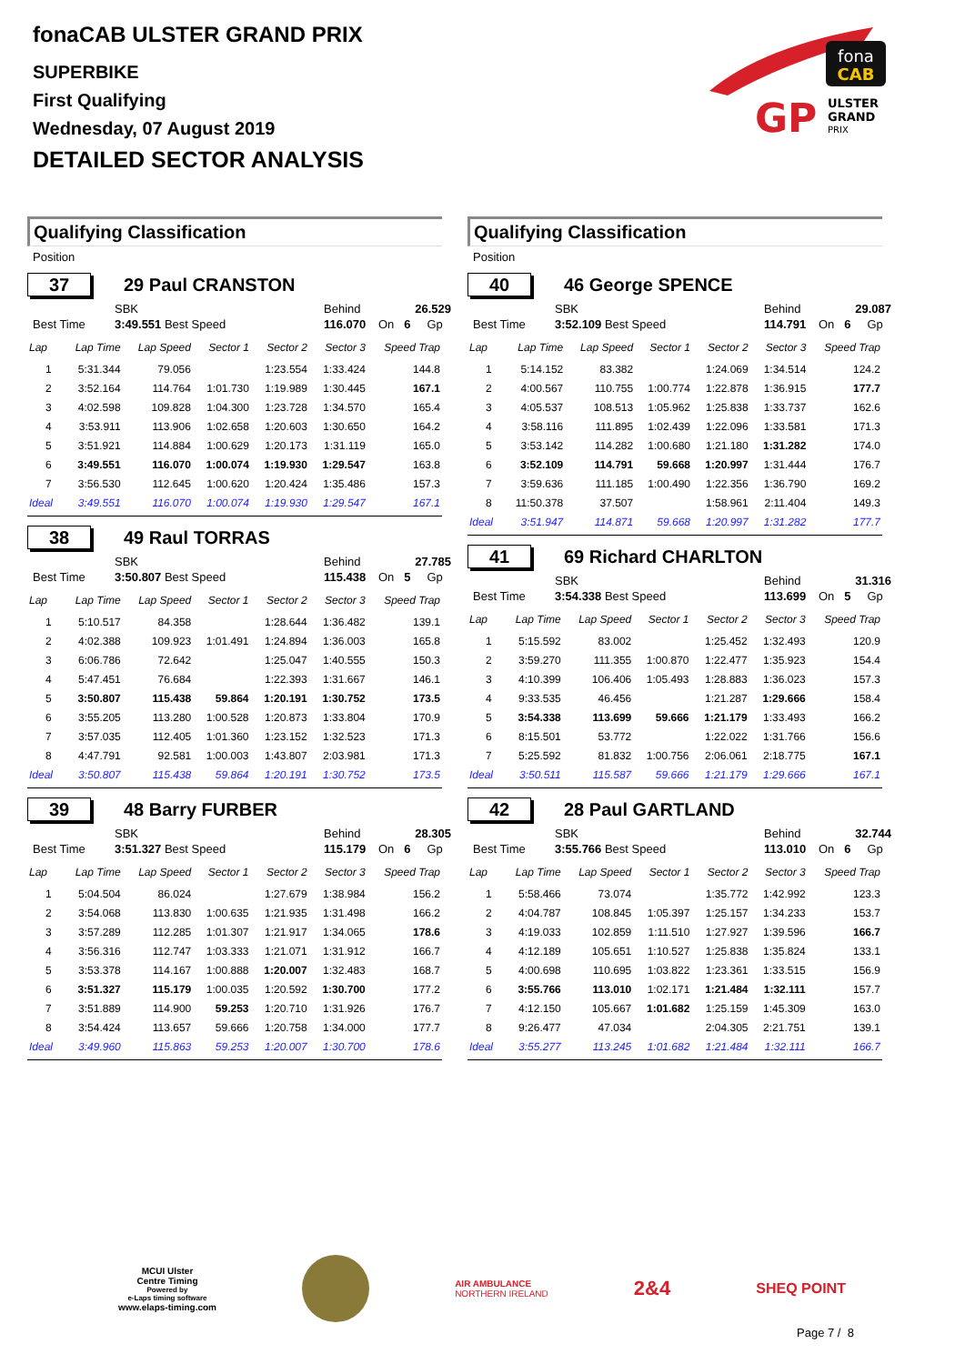fonaCAB ULSTER GRAND PRIX
SUPERBIKE
First Qualifying
Wednesday, 07 August 2019
DETAILED SECTOR ANALYSIS
fona
CAB
GP
ULSTER
GRAND
PRIX
Qualifying Classification
Position
37
29 Paul CRANSTON
SBK Behind 26.529
Best Time 3:49.551 Best Speed 116.070 On 6 Gp
| Lap | Lap Time | Lap Speed | Sector 1 | Sector 2 | Sector 3 | Speed Trap |
| --- | --- | --- | --- | --- | --- | --- |
| 1 | 5:31.344 | 79.056 | | 1:23.554 | 1:33.424 | 144.8 |
| 2 | 3:52.164 | 114.764 | 1:01.730 | 1:19.989 | 1:30.445 | 167.1 |
| 3 | 4:02.598 | 109.828 | 1:04.300 | 1:23.728 | 1:34.570 | 165.4 |
| 4 | 3:53.911 | 113.906 | 1:02.658 | 1:20.603 | 1:30.650 | 164.2 |
| 5 | 3:51.921 | 114.884 | 1:00.629 | 1:20.173 | 1:31.119 | 165.0 |
| 6 | 3:49.551 | 116.070 | 1:00.074 | 1:19.930 | 1:29.547 | 163.8 |
| 7 | 3:56.530 | 112.645 | 1:00.620 | 1:20.424 | 1:35.486 | 157.3 |
| Ideal | 3:49.551 | 116.070 | 1:00.074 | 1:19.930 | 1:29.547 | 167.1 |
38
49 Raul TORRAS
SBK Behind 27.785
Best Time 3:50.807 Best Speed 115.438 On 5 Gp
| Lap | Lap Time | Lap Speed | Sector 1 | Sector 2 | Sector 3 | Speed Trap |
| --- | --- | --- | --- | --- | --- | --- |
| 1 | 5:10.517 | 84.358 | | 1:28.644 | 1:36.482 | 139.1 |
| 2 | 4:02.388 | 109.923 | 1:01.491 | 1:24.894 | 1:36.003 | 165.8 |
| 3 | 6:06.786 | 72.642 | | 1:25.047 | 1:40.555 | 150.3 |
| 4 | 5:47.451 | 76.684 | | 1:22.393 | 1:31.667 | 146.1 |
| 5 | 3:50.807 | 115.438 | 59.864 | 1:20.191 | 1:30.752 | 173.5 |
| 6 | 3:55.205 | 113.280 | 1:00.528 | 1:20.873 | 1:33.804 | 170.9 |
| 7 | 3:57.035 | 112.405 | 1:01.360 | 1:23.152 | 1:32.523 | 171.3 |
| 8 | 4:47.791 | 92.581 | 1:00.003 | 1:43.807 | 2:03.981 | 171.3 |
| Ideal | 3:50.807 | 115.438 | 59.864 | 1:20.191 | 1:30.752 | 173.5 |
39
48 Barry FURBER
SBK Behind 28.305
Best Time 3:51.327 Best Speed 115.179 On 6 Gp
| Lap | Lap Time | Lap Speed | Sector 1 | Sector 2 | Sector 3 | Speed Trap |
| --- | --- | --- | --- | --- | --- | --- |
| 1 | 5:04.504 | 86.024 | | 1:27.679 | 1:38.984 | 156.2 |
| 2 | 3:54.068 | 113.830 | 1:00.635 | 1:21.935 | 1:31.498 | 166.2 |
| 3 | 3:57.289 | 112.285 | 1:01.307 | 1:21.917 | 1:34.065 | 178.6 |
| 4 | 3:56.316 | 112.747 | 1:03.333 | 1:21.071 | 1:31.912 | 166.7 |
| 5 | 3:53.378 | 114.167 | 1:00.888 | 1:20.007 | 1:32.483 | 168.7 |
| 6 | 3:51.327 | 115.179 | 1:00.035 | 1:20.592 | 1:30.700 | 177.2 |
| 7 | 3:51.889 | 114.900 | 59.253 | 1:20.710 | 1:31.926 | 176.7 |
| 8 | 3:54.424 | 113.657 | 59.666 | 1:20.758 | 1:34.000 | 177.7 |
| Ideal | 3:49.960 | 115.863 | 59.253 | 1:20.007 | 1:30.700 | 178.6 |
Qualifying Classification
Position
40
46 George SPENCE
SBK Behind 29.087
Best Time 3:52.109 Best Speed 114.791 On 6 Gp
| Lap | Lap Time | Lap Speed | Sector 1 | Sector 2 | Sector 3 | Speed Trap |
| --- | --- | --- | --- | --- | --- | --- |
| 1 | 5:14.152 | 83.382 | | 1:24.069 | 1:34.514 | 124.2 |
| 2 | 4:00.567 | 110.755 | 1:00.774 | 1:22.878 | 1:36.915 | 177.7 |
| 3 | 4:05.537 | 108.513 | 1:05.962 | 1:25.838 | 1:33.737 | 162.6 |
| 4 | 3:58.116 | 111.895 | 1:02.439 | 1:22.096 | 1:33.581 | 171.3 |
| 5 | 3:53.142 | 114.282 | 1:00.680 | 1:21.180 | 1:31.282 | 174.0 |
| 6 | 3:52.109 | 114.791 | 59.668 | 1:20.997 | 1:31.444 | 176.7 |
| 7 | 3:59.636 | 111.185 | 1:00.490 | 1:22.356 | 1:36.790 | 169.2 |
| 8 | 11:50.378 | 37.507 | | 1:58.961 | 2:11.404 | 149.3 |
| Ideal | 3:51.947 | 114.871 | 59.668 | 1:20.997 | 1:31.282 | 177.7 |
41
69 Richard CHARLTON
SBK Behind 31.316
Best Time 3:54.338 Best Speed 113.699 On 5 Gp
| Lap | Lap Time | Lap Speed | Sector 1 | Sector 2 | Sector 3 | Speed Trap |
| --- | --- | --- | --- | --- | --- | --- |
| 1 | 5:15.592 | 83.002 | | 1:25.452 | 1:32.493 | 120.9 |
| 2 | 3:59.270 | 111.355 | 1:00.870 | 1:22.477 | 1:35.923 | 154.4 |
| 3 | 4:10.399 | 106.406 | 1:05.493 | 1:28.883 | 1:36.023 | 157.3 |
| 4 | 9:33.535 | 46.456 | | 1:21.287 | 1:29.666 | 158.4 |
| 5 | 3:54.338 | 113.699 | 59.666 | 1:21.179 | 1:33.493 | 166.2 |
| 6 | 8:15.501 | 53.772 | | 1:22.022 | 1:31.766 | 156.6 |
| 7 | 5:25.592 | 81.832 | 1:00.756 | 2:06.061 | 2:18.775 | 167.1 |
| Ideal | 3:50.511 | 115.587 | 59.666 | 1:21.179 | 1:29.666 | 167.1 |
42
28 Paul GARTLAND
SBK Behind 32.744
Best Time 3:55.766 Best Speed 113.010 On 6 Gp
| Lap | Lap Time | Lap Speed | Sector 1 | Sector 2 | Sector 3 | Speed Trap |
| --- | --- | --- | --- | --- | --- | --- |
| 1 | 5:58.466 | 73.074 | | 1:35.772 | 1:42.992 | 123.3 |
| 2 | 4:04.787 | 108.845 | 1:05.397 | 1:25.157 | 1:34.233 | 153.7 |
| 3 | 4:19.033 | 102.859 | 1:11.510 | 1:27.927 | 1:39.596 | 166.7 |
| 4 | 4:12.189 | 105.651 | 1:10.527 | 1:25.838 | 1:35.824 | 133.1 |
| 5 | 4:00.698 | 110.695 | 1:03.822 | 1:23.361 | 1:33.515 | 156.9 |
| 6 | 3:55.766 | 113.010 | 1:02.171 | 1:21.484 | 1:32.111 | 157.7 |
| 7 | 4:12.150 | 105.667 | 1:01.682 | 1:25.159 | 1:45.309 | 163.0 |
| 8 | 9:26.477 | 47.034 | | 2:04.305 | 2:21.751 | 139.1 |
| Ideal | 3:55.277 | 113.245 | 1:01.682 | 1:21.484 | 1:32.111 | 166.7 |
MCUI Ulster
Centre Timing
Powered by
e-Laps timing software
www.elaps-timing.com
AIR AMBULANCE
NORTHERN IRELAND
2&4
SHEQ POINT
Page 7 / 8